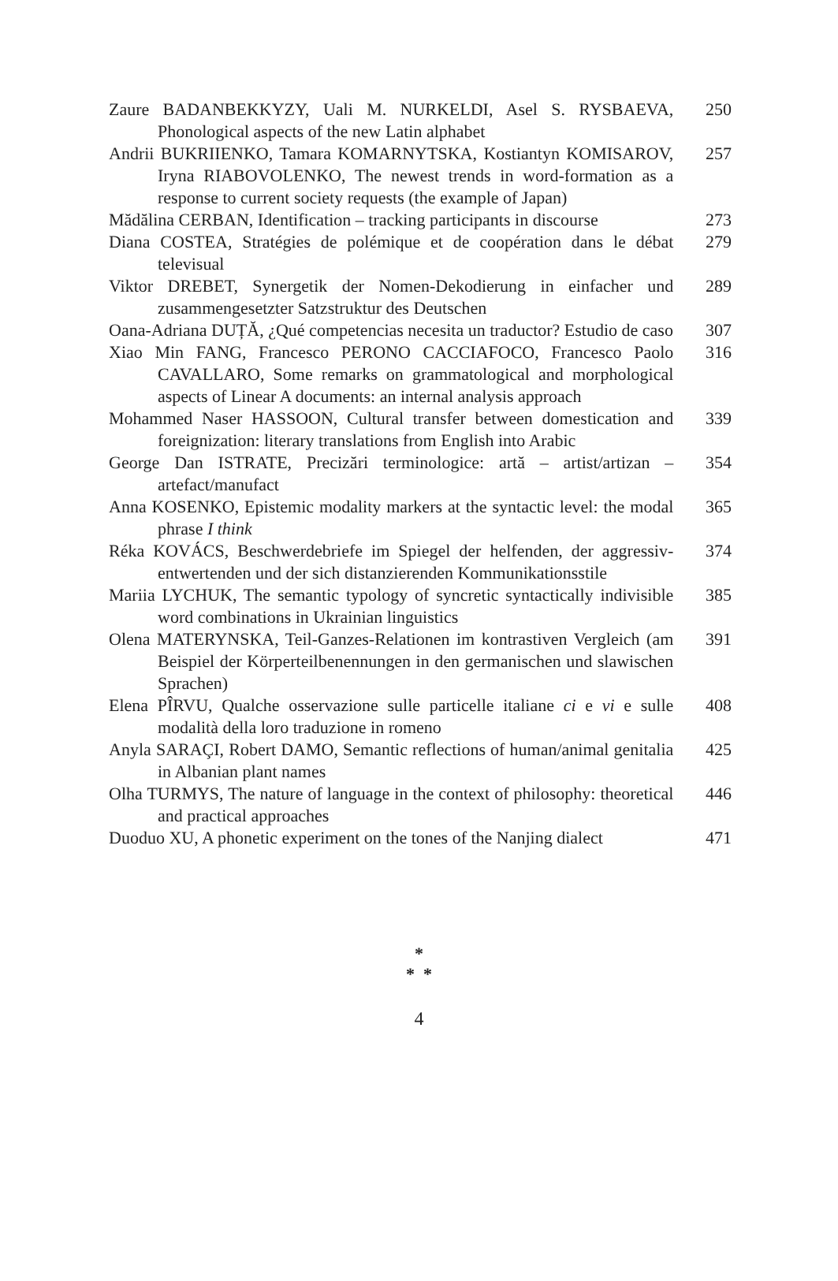Zaure BADANBEKKYZY, Uali M. NURKELDI, Asel S. RYSBAEVA, Phonological aspects of the new Latin alphabet
250
Andrii BUKRIIENKO, Tamara KOMARNYTSKA, Kostiantyn KOMISAROV, Iryna RIABOVOLENKO, The newest trends in word-formation as a response to current society requests (the example of Japan)
257
Mădălina CERBAN, Identification – tracking participants in discourse
273
Diana COSTEA, Stratégies de polémique et de coopération dans le débat televisual
279
Viktor DREBET, Synergetik der Nomen-Dekodierung in einfacher und zusammengesetzter Satzstruktur des Deutschen
289
Oana-Adriana DUȚĂ, ¿Qué competencias necesita un traductor? Estudio de caso
307
Xiao Min FANG, Francesco PERONO CACCIAFOCO, Francesco Paolo CAVALLARO, Some remarks on grammatological and morphological aspects of Linear A documents: an internal analysis approach
316
Mohammed Naser HASSOON, Cultural transfer between domestication and foreignization: literary translations from English into Arabic
339
George Dan ISTRATE, Precizări terminologice: artă – artist/artizan – artefact/manufact
354
Anna KOSENKO, Epistemic modality markers at the syntactic level: the modal phrase I think
365
Réka KOVÁCS, Beschwerdebriefe im Spiegel der helfenden, der aggressiv-entwertenden und der sich distanzierenden Kommunikationsstile
374
Mariia LYCHUK, The semantic typology of syncretic syntactically indivisible word combinations in Ukrainian linguistics
385
Olena MATERYNSKA, Teil-Ganzes-Relationen im kontrastiven Vergleich (am Beispiel der Körperteilbenennungen in den germanischen und slawischen Sprachen)
391
Elena PÎRVU, Qualche osservazione sulle particelle italiane ci e vi e sulle modalità della loro traduzione in romeno
408
Anyla SARAÇI, Robert DAMO, Semantic reflections of human/animal genitalia in Albanian plant names
425
Olha TURMYS, The nature of language in the context of philosophy: theoretical and practical approaches
446
Duoduo XU, A phonetic experiment on the tones of the Nanjing dialect
471
*
* *
4